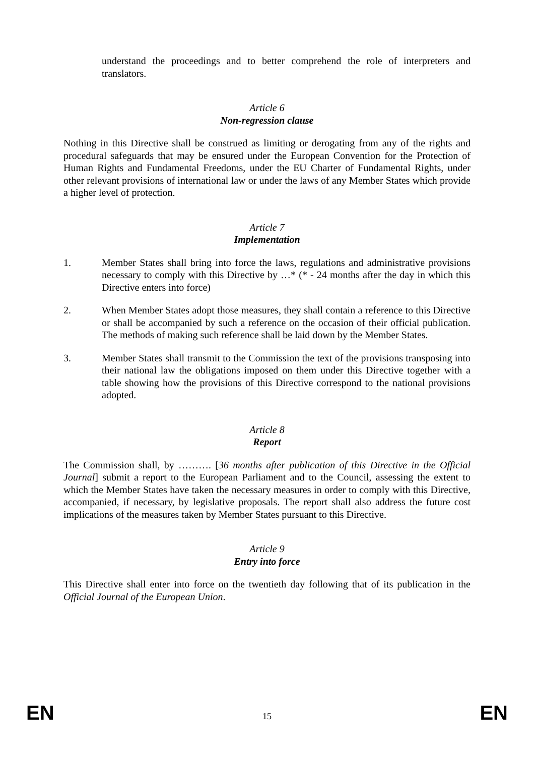understand the proceedings and to better comprehend the role of interpreters and translators.
Article 6
Non-regression clause
Nothing in this Directive shall be construed as limiting or derogating from any of the rights and procedural safeguards that may be ensured under the European Convention for the Protection of Human Rights and Fundamental Freedoms, under the EU Charter of Fundamental Rights, under other relevant provisions of international law or under the laws of any Member States which provide a higher level of protection.
Article 7
Implementation
1. Member States shall bring into force the laws, regulations and administrative provisions necessary to comply with this Directive by …* (* - 24 months after the day in which this Directive enters into force)
2. When Member States adopt those measures, they shall contain a reference to this Directive or shall be accompanied by such a reference on the occasion of their official publication. The methods of making such reference shall be laid down by the Member States.
3. Member States shall transmit to the Commission the text of the provisions transposing into their national law the obligations imposed on them under this Directive together with a table showing how the provisions of this Directive correspond to the national provisions adopted.
Article 8
Report
The Commission shall, by ………. [36 months after publication of this Directive in the Official Journal] submit a report to the European Parliament and to the Council, assessing the extent to which the Member States have taken the necessary measures in order to comply with this Directive, accompanied, if necessary, by legislative proposals. The report shall also address the future cost implications of the measures taken by Member States pursuant to this Directive.
Article 9
Entry into force
This Directive shall enter into force on the twentieth day following that of its publication in the Official Journal of the European Union.
EN 15 EN